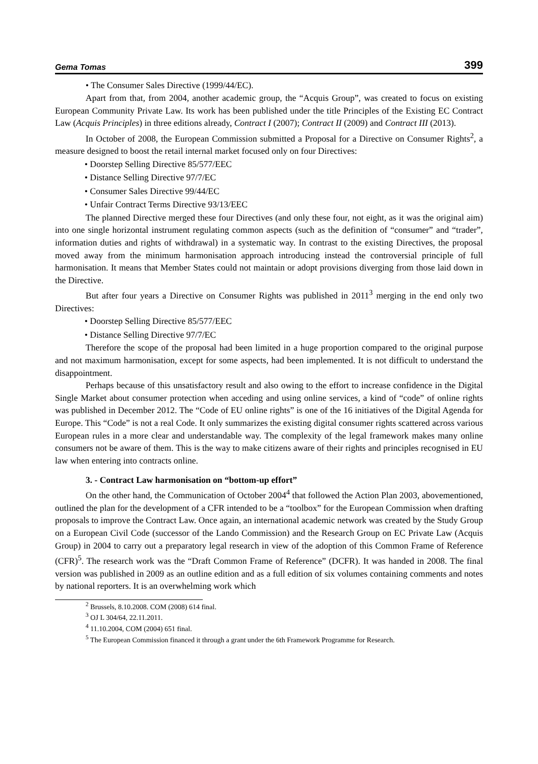Gema Tomas 399
• The Consumer Sales Directive (1999/44/EC).
Apart from that, from 2004, another academic group, the “Acquis Group”, was created to focus on existing European Community Private Law. Its work has been published under the title Principles of the Existing EC Contract Law (Acquis Principles) in three editions already, Contract I (2007); Contract II (2009) and Contract III (2013).
In October of 2008, the European Commission submitted a Proposal for a Directive on Consumer Rights<sup>2</sup>, a measure designed to boost the retail internal market focused only on four Directives:
• Doorstep Selling Directive 85/577/EEC
• Distance Selling Directive 97/7/EC
• Consumer Sales Directive 99/44/EC
• Unfair Contract Terms Directive 93/13/EEC
The planned Directive merged these four Directives (and only these four, not eight, as it was the original aim) into one single horizontal instrument regulating common aspects (such as the definition of “consumer” and “trader”, information duties and rights of withdrawal) in a systematic way. In contrast to the existing Directives, the proposal moved away from the minimum harmonisation approach introducing instead the controversial principle of full harmonisation. It means that Member States could not maintain or adopt provisions diverging from those laid down in the Directive.
But after four years a Directive on Consumer Rights was published in 2011<sup>3</sup> merging in the end only two Directives:
• Doorstep Selling Directive 85/577/EEC
• Distance Selling Directive 97/7/EC
Therefore the scope of the proposal had been limited in a huge proportion compared to the original purpose and not maximum harmonisation, except for some aspects, had been implemented. It is not difficult to understand the disappointment.
Perhaps because of this unsatisfactory result and also owing to the effort to increase confidence in the Digital Single Market about consumer protection when acceding and using online services, a kind of “code” of online rights was published in December 2012. The “Code of EU online rights” is one of the 16 initiatives of the Digital Agenda for Europe. This “Code” is not a real Code. It only summarizes the existing digital consumer rights scattered across various European rules in a more clear and understandable way. The complexity of the legal framework makes many online consumers not be aware of them. This is the way to make citizens aware of their rights and principles recognised in EU law when entering into contracts online.
3. - Contract Law harmonisation on “bottom-up effort”
On the other hand, the Communication of October 2004<sup>4</sup> that followed the Action Plan 2003, abovementioned, outlined the plan for the development of a CFR intended to be a “toolbox” for the European Commission when drafting proposals to improve the Contract Law. Once again, an international academic network was created by the Study Group on a European Civil Code (successor of the Lando Commission) and the Research Group on EC Private Law (Acquis Group) in 2004 to carry out a preparatory legal research in view of the adoption of this Common Frame of Reference (CFR)<sup>5</sup>. The research work was the “Draft Common Frame of Reference” (DCFR). It was handed in 2008. The final version was published in 2009 as an outline edition and as a full edition of six volumes containing comments and notes by national reporters. It is an overwhelming work which
<sup>2</sup> Brussels, 8.10.2008. COM (2008) 614 final.
<sup>3</sup> OJ L 304/64, 22.11.2011.
<sup>4</sup> 11.10.2004, COM (2004) 651 final.
<sup>5</sup> The European Commission financed it through a grant under the 6th Framework Programme for Research.